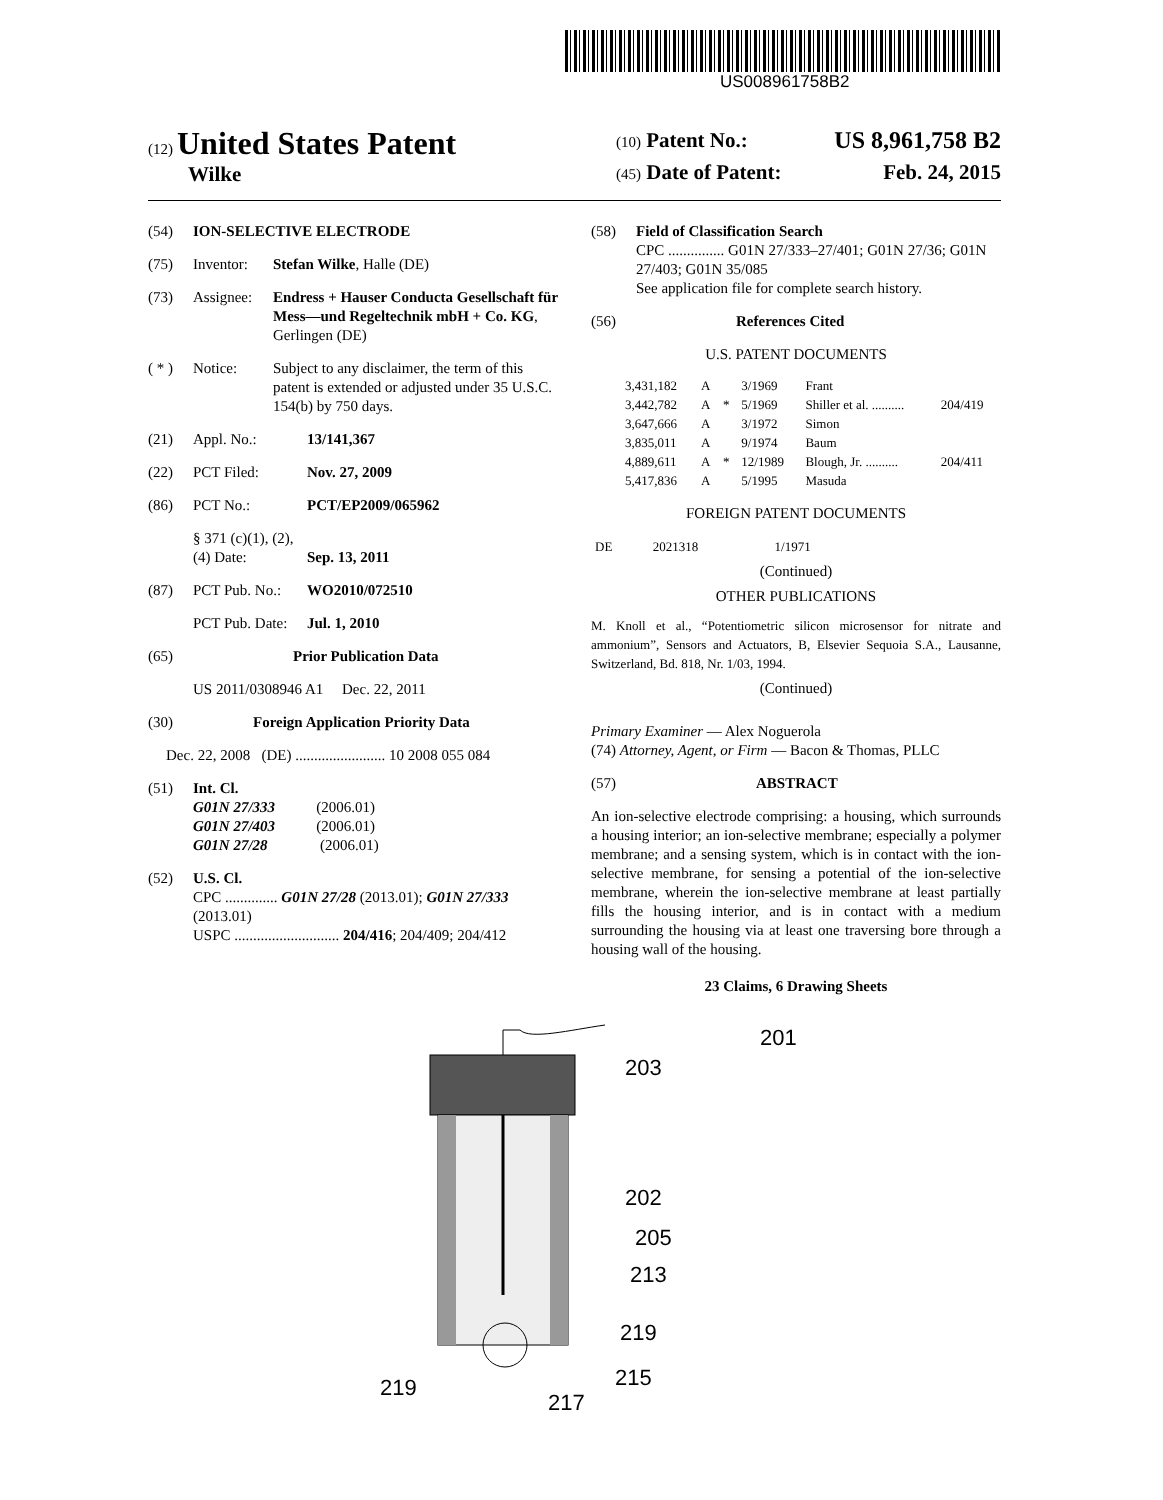US008961758B2
(12) United States Patent
Wilke
(10) Patent No.: US 8,961,758 B2
(45) Date of Patent: Feb. 24, 2015
(54) ION-SELECTIVE ELECTRODE
(75) Inventor: Stefan Wilke, Halle (DE)
(73) Assignee: Endress + Hauser Conducta Gesellschaft für Mess—und Regeltechnik mbH + Co. KG, Gerlingen (DE)
( * ) Notice: Subject to any disclaimer, the term of this patent is extended or adjusted under 35 U.S.C. 154(b) by 750 days.
(21) Appl. No.: 13/141,367
(22) PCT Filed: Nov. 27, 2009
(86) PCT No.: PCT/EP2009/065962
§ 371 (c)(1), (2), (4) Date: Sep. 13, 2011
(87) PCT Pub. No.: WO2010/072510
PCT Pub. Date: Jul. 1, 2010
(65) Prior Publication Data
US 2011/0308946 A1 Dec. 22, 2011
(30) Foreign Application Priority Data
Dec. 22, 2008 (DE) ........................ 10 2008 055 084
(51) Int. Cl.
G01N 27/333 (2006.01)
G01N 27/403 (2006.01)
G01N 27/28 (2006.01)
(52) U.S. Cl.
CPC .............. G01N 27/28 (2013.01); G01N 27/333 (2013.01)
USPC ............................ 204/416; 204/409; 204/412
(58) Field of Classification Search
CPC ............... G01N 27/333–27/401; G01N 27/36; G01N 27/403; G01N 35/085
See application file for complete search history.
(56) References Cited
U.S. PATENT DOCUMENTS
| 3,431,182 | A | | 3/1969 | Frant | |
| 3,442,782 | A | * | 5/1969 | Shiller et al. .......... | 204/419 |
| 3,647,666 | A | | 3/1972 | Simon | |
| 3,835,011 | A | | 9/1974 | Baum | |
| 4,889,611 | A | * | 12/1989 | Blough, Jr. .......... | 204/411 |
| 5,417,836 | A | | 5/1995 | Masuda | |
FOREIGN PATENT DOCUMENTS
| DE | 2021318 | 1/1971 |
(Continued)
OTHER PUBLICATIONS
M. Knoll et al., “Potentiometric silicon microsensor for nitrate and ammonium”, Sensors and Actuators, B, Elsevier Sequoia S.A., Lausanne, Switzerland, Bd. 818, Nr. 1/03, 1994.
(Continued)
Primary Examiner — Alex Noguerola
(74) Attorney, Agent, or Firm — Bacon & Thomas, PLLC
(57) ABSTRACT
An ion-selective electrode comprising: a housing, which surrounds a housing interior; an ion-selective membrane; especially a polymer membrane; and a sensing system, which is in contact with the ion-selective membrane, for sensing a potential of the ion-selective membrane, wherein the ion-selective membrane at least partially fills the housing interior, and is in contact with a medium surrounding the housing via at least one traversing bore through a housing wall of the housing.
23 Claims, 6 Drawing Sheets
203
202
205
213
219
215
219
217
201